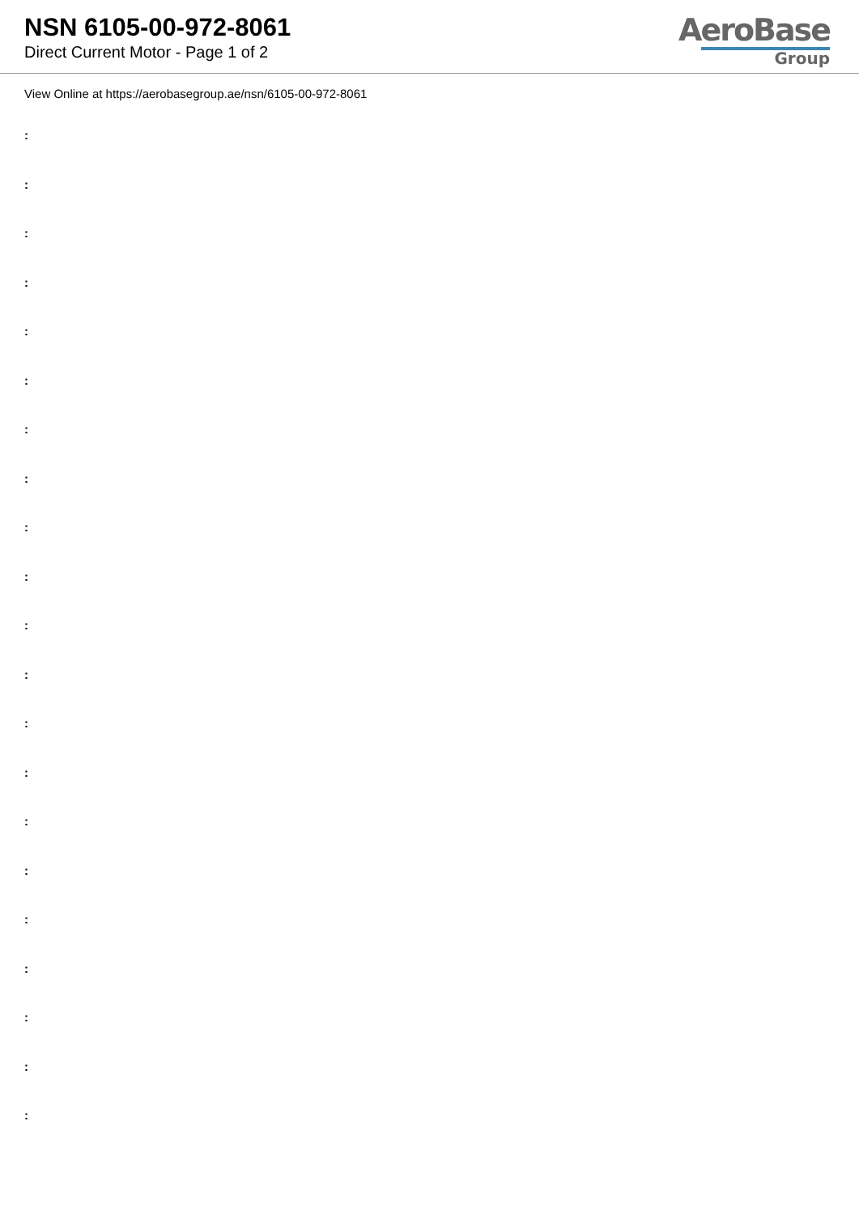NSN 6105-00-972-8061
Direct Current Motor - Page 1 of 2
AeroBase
Group
View Online at https://aerobasegroup.ae/nsn/6105-00-972-8061
:
:
:
:
:
:
:
:
:
:
:
:
:
:
:
:
:
:
:
:
: